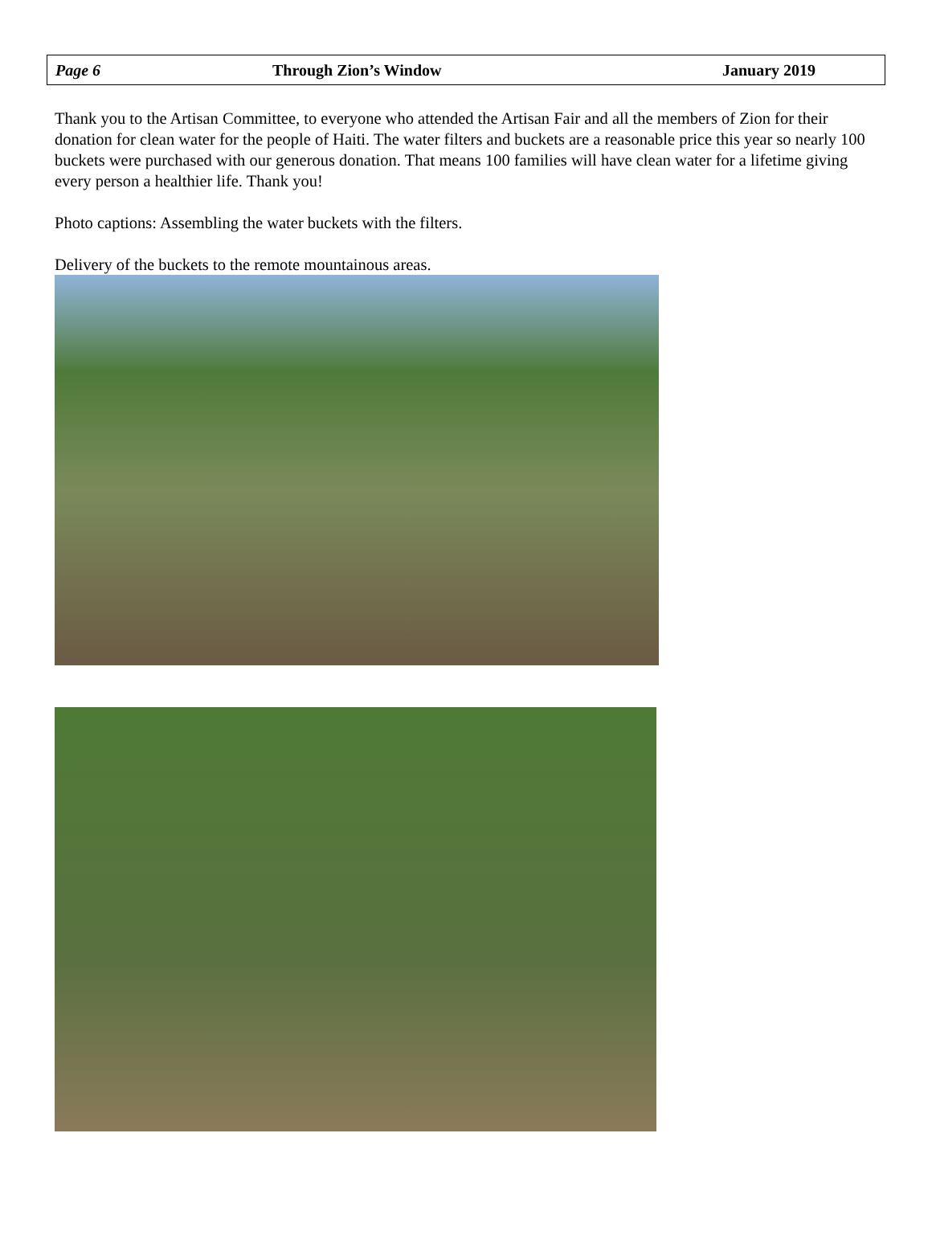Page 6 Through Zion’s Window January 2019
Thank you to the Artisan Committee, to everyone who attended the Artisan Fair and all the members of Zion for their donation for clean water for the people of Haiti. The water filters and buckets are a reasonable price this year so nearly 100 buckets were purchased with our generous donation. That means 100 families will have clean water for a lifetime giving every person a healthier life. Thank you!
Photo captions: Assembling the water buckets with the filters.
Delivery of the buckets to the remote mountainous areas.